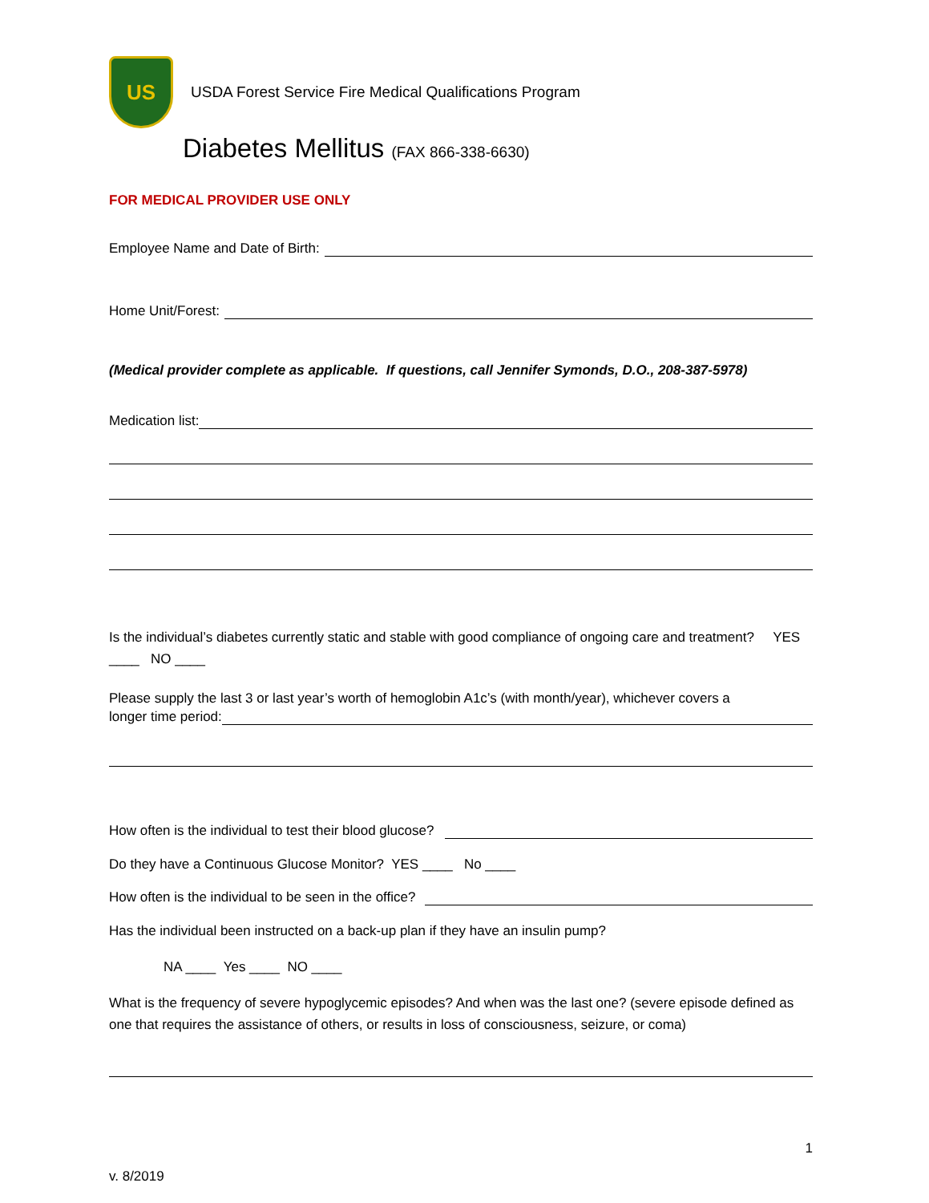US
USDA Forest Service Fire Medical Qualifications Program
Diabetes Mellitus (FAX 866-338-6630)
FOR MEDICAL PROVIDER USE ONLY
Employee Name and Date of Birth:
Home Unit/Forest:
(Medical provider complete as applicable. If questions, call Jennifer Symonds, D.O., 208-387-5978)
Medication list:
Is the individual’s diabetes currently static and stable with good compliance of ongoing care and treatment? YES ____ NO ____
Please supply the last 3 or last year’s worth of hemoglobin A1c’s (with month/year), whichever covers a
longer time period:
How often is the individual to test their blood glucose?
Do they have a Continuous Glucose Monitor? YES ____ No ____
How often is the individual to be seen in the office?
Has the individual been instructed on a back-up plan if they have an insulin pump?
NA ____ Yes ____ NO ____
What is the frequency of severe hypoglycemic episodes? And when was the last one? (severe episode defined as one that requires the assistance of others, or results in loss of consciousness, seizure, or coma)
1
v. 8/2019